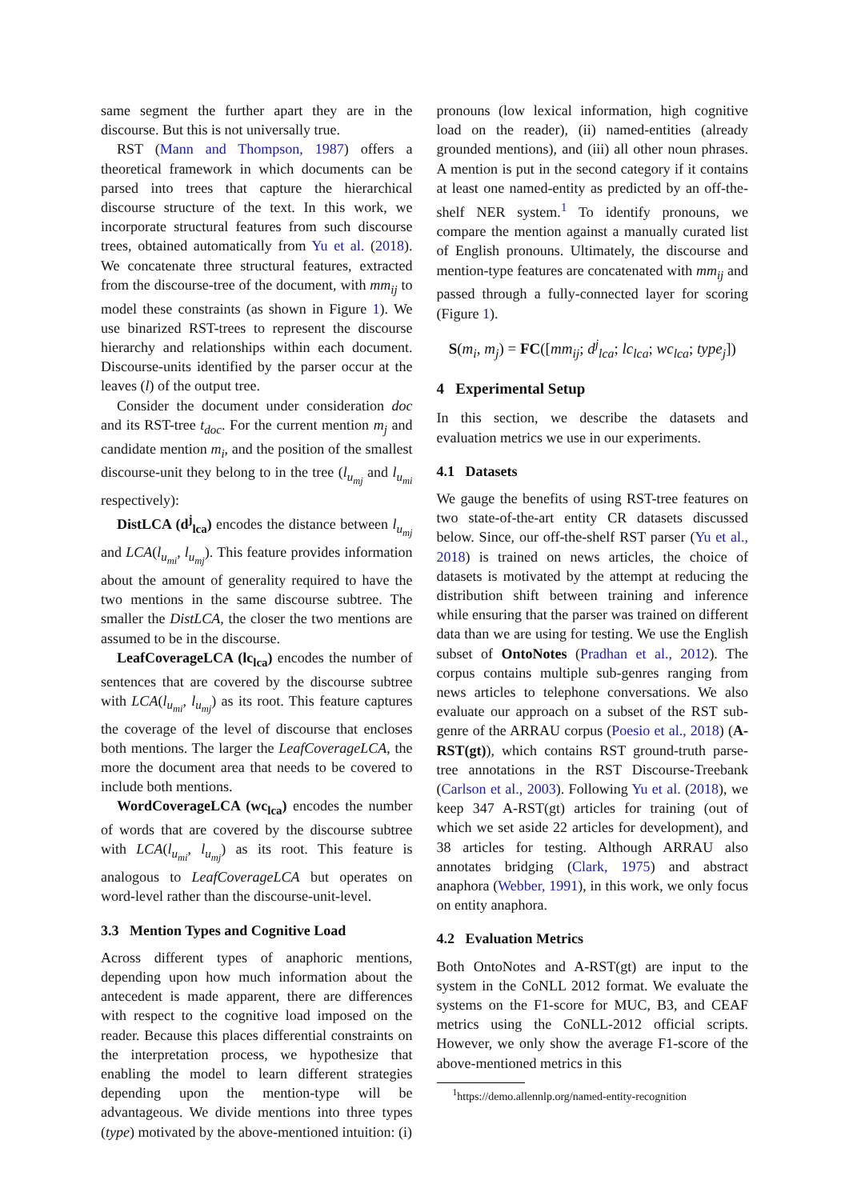same segment the further apart they are in the discourse. But this is not universally true.
RST (Mann and Thompson, 1987) offers a theoretical framework in which documents can be parsed into trees that capture the hierarchical discourse structure of the text. In this work, we incorporate structural features from such discourse trees, obtained automatically from Yu et al. (2018). We concatenate three structural features, extracted from the discourse-tree of the document, with mm<sub>ij</sub> to model these constraints (as shown in Figure 1). We use binarized RST-trees to represent the discourse hierarchy and relationships within each document. Discourse-units identified by the parser occur at the leaves (l) of the output tree.
Consider the document under consideration doc and its RST-tree t<sub>doc</sub>. For the current mention m<sub>j</sub> and candidate mention m<sub>i</sub>, and the position of the smallest discourse-unit they belong to in the tree (l<sub>u<sub>mj</sub></sub> and l<sub>u<sub>mi</sub></sub> respectively):
DistLCA (d<sup>j</sup><sub>lca</sub>) encodes the distance between l<sub>u<sub>mj</sub></sub> and LCA(l<sub>u<sub>mi</sub></sub>, l<sub>u<sub>mj</sub></sub>). This feature provides information about the amount of generality required to have the two mentions in the same discourse subtree. The smaller the DistLCA, the closer the two mentions are assumed to be in the discourse.
LeafCoverageLCA (lc<sub>lca</sub>) encodes the number of sentences that are covered by the discourse subtree with LCA(l<sub>u<sub>mi</sub></sub>, l<sub>u<sub>mj</sub></sub>) as its root. This feature captures the coverage of the level of discourse that encloses both mentions. The larger the LeafCoverageLCA, the more the document area that needs to be covered to include both mentions.
WordCoverageLCA (wc<sub>lca</sub>) encodes the number of words that are covered by the discourse subtree with LCA(l<sub>u<sub>mi</sub></sub>, l<sub>u<sub>mj</sub></sub>) as its root. This feature is analogous to LeafCoverageLCA but operates on word-level rather than the discourse-unit-level.
3.3 Mention Types and Cognitive Load
Across different types of anaphoric mentions, depending upon how much information about the antecedent is made apparent, there are differences with respect to the cognitive load imposed on the reader. Because this places differential constraints on the interpretation process, we hypothesize that enabling the model to learn different strategies depending upon the mention-type will be advantageous. We divide mentions into three types (type) motivated by the above-mentioned intuition: (i)
pronouns (low lexical information, high cognitive load on the reader), (ii) named-entities (already grounded mentions), and (iii) all other noun phrases. A mention is put in the second category if it contains at least one named-entity as predicted by an off-the-shelf NER system.<sup>1</sup> To identify pronouns, we compare the mention against a manually curated list of English pronouns. Ultimately, the discourse and mention-type features are concatenated with mm<sub>ij</sub> and passed through a fully-connected layer for scoring (Figure 1).
S(m<sub>i</sub>, m<sub>j</sub>) = FC([mm<sub>ij</sub>; d<sup>j</sup><sub>lca</sub>; lc<sub>lca</sub>; wc<sub>lca</sub>; type<sub>j</sub>])
4 Experimental Setup
In this section, we describe the datasets and evaluation metrics we use in our experiments.
4.1 Datasets
We gauge the benefits of using RST-tree features on two state-of-the-art entity CR datasets discussed below. Since, our off-the-shelf RST parser (Yu et al., 2018) is trained on news articles, the choice of datasets is motivated by the attempt at reducing the distribution shift between training and inference while ensuring that the parser was trained on different data than we are using for testing. We use the English subset of OntoNotes (Pradhan et al., 2012). The corpus contains multiple sub-genres ranging from news articles to telephone conversations. We also evaluate our approach on a subset of the RST sub-genre of the ARRAU corpus (Poesio et al., 2018) (A-RST(gt)), which contains RST ground-truth parse-tree annotations in the RST Discourse-Treebank (Carlson et al., 2003). Following Yu et al. (2018), we keep 347 A-RST(gt) articles for training (out of which we set aside 22 articles for development), and 38 articles for testing. Although ARRAU also annotates bridging (Clark, 1975) and abstract anaphora (Webber, 1991), in this work, we only focus on entity anaphora.
4.2 Evaluation Metrics
Both OntoNotes and A-RST(gt) are input to the system in the CoNLL 2012 format. We evaluate the systems on the F1-score for MUC, B3, and CEAF metrics using the CoNLL-2012 official scripts. However, we only show the average F1-score of the above-mentioned metrics in this
<sup>1</sup> https://demo.allennlp.org/named-entity-recognition